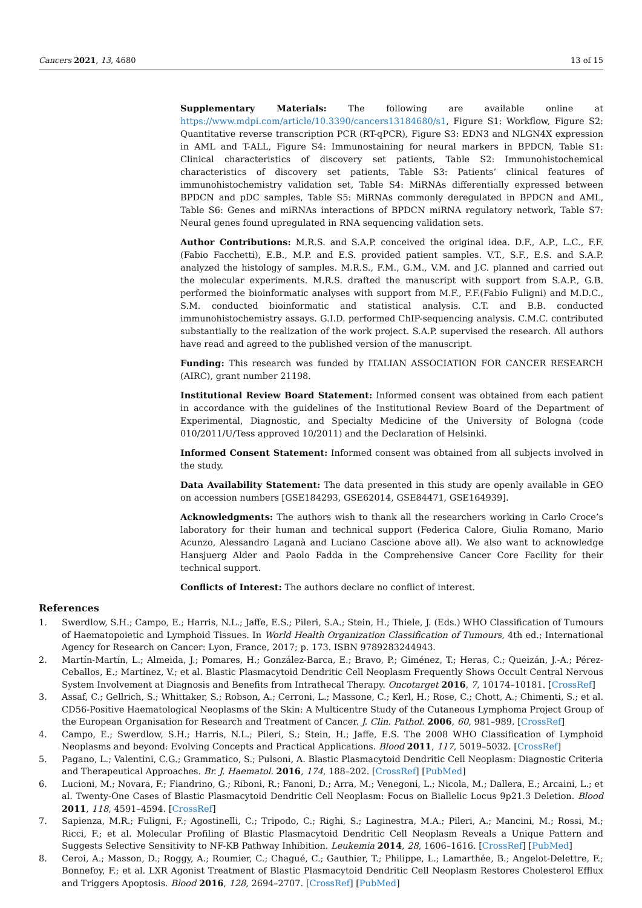Cancers 2021, 13, 4680 13 of 15
Supplementary Materials: The following are available online at https://www.mdpi.com/article/10.3390/cancers13184680/s1, Figure S1: Workflow, Figure S2: Quantitative reverse transcription PCR (RT-qPCR), Figure S3: EDN3 and NLGN4X expression in AML and T-ALL, Figure S4: Immunostaining for neural markers in BPDCN, Table S1: Clinical characteristics of discovery set patients, Table S2: Immunohistochemical characteristics of discovery set patients, Table S3: Patients’ clinical features of immunohistochemistry validation set, Table S4: MiRNAs differentially expressed between BPDCN and pDC samples, Table S5: MiRNAs commonly deregulated in BPDCN and AML, Table S6: Genes and miRNAs interactions of BPDCN miRNA regulatory network, Table S7: Neural genes found upregulated in RNA sequencing validation sets.
Author Contributions: M.R.S. and S.A.P. conceived the original idea. D.F., A.P., L.C., F.F. (Fabio Facchetti), E.B., M.P. and E.S. provided patient samples. V.T., S.F., E.S. and S.A.P. analyzed the histology of samples. M.R.S., F.M., G.M., V.M. and J.C. planned and carried out the molecular experiments. M.R.S. drafted the manuscript with support from S.A.P., G.B. performed the bioinformatic analyses with support from M.F., F.F.(Fabio Fuligni) and M.D.C., S.M. conducted bioinformatic and statistical analysis. C.T. and B.B. conducted immunohistochemistry assays. G.I.D. performed ChIP-sequencing analysis. C.M.C. contributed substantially to the realization of the work project. S.A.P. supervised the research. All authors have read and agreed to the published version of the manuscript.
Funding: This research was funded by ITALIAN ASSOCIATION FOR CANCER RESEARCH (AIRC), grant number 21198.
Institutional Review Board Statement: Informed consent was obtained from each patient in accordance with the guidelines of the Institutional Review Board of the Department of Experimental, Diagnostic, and Specialty Medicine of the University of Bologna (code 010/2011/U/Tess approved 10/2011) and the Declaration of Helsinki.
Informed Consent Statement: Informed consent was obtained from all subjects involved in the study.
Data Availability Statement: The data presented in this study are openly available in GEO on accession numbers [GSE184293, GSE62014, GSE84471, GSE164939].
Acknowledgments: The authors wish to thank all the researchers working in Carlo Croce’s laboratory for their human and technical support (Federica Calore, Giulia Romano, Mario Acunzo, Alessandro Laganà and Luciano Cascione above all). We also want to acknowledge Hansjuerg Alder and Paolo Fadda in the Comprehensive Cancer Core Facility for their technical support.
Conflicts of Interest: The authors declare no conflict of interest.
References
1. Swerdlow, S.H.; Campo, E.; Harris, N.L.; Jaffe, E.S.; Pileri, S.A.; Stein, H.; Thiele, J. (Eds.) WHO Classification of Tumours of Haematopoietic and Lymphoid Tissues. In World Health Organization Classification of Tumours, 4th ed.; International Agency for Research on Cancer: Lyon, France, 2017; p. 173. ISBN 9789283244943.
2. Martín-Martín, L.; Almeida, J.; Pomares, H.; González-Barca, E.; Bravo, P.; Giménez, T.; Heras, C.; Queizán, J.-A.; Pérez-Ceballos, E.; Martínez, V.; et al. Blastic Plasmacytoid Dendritic Cell Neoplasm Frequently Shows Occult Central Nervous System Involvement at Diagnosis and Benefits from Intrathecal Therapy. Oncotarget 2016, 7, 10174–10181. [CrossRef]
3. Assaf, C.; Gellrich, S.; Whittaker, S.; Robson, A.; Cerroni, L.; Massone, C.; Kerl, H.; Rose, C.; Chott, A.; Chimenti, S.; et al. CD56-Positive Haematological Neoplasms of the Skin: A Multicentre Study of the Cutaneous Lymphoma Project Group of the European Organisation for Research and Treatment of Cancer. J. Clin. Pathol. 2006, 60, 981–989. [CrossRef]
4. Campo, E.; Swerdlow, S.H.; Harris, N.L.; Pileri, S.; Stein, H.; Jaffe, E.S. The 2008 WHO Classification of Lymphoid Neoplasms and beyond: Evolving Concepts and Practical Applications. Blood 2011, 117, 5019–5032. [CrossRef]
5. Pagano, L.; Valentini, C.G.; Grammatico, S.; Pulsoni, A. Blastic Plasmacytoid Dendritic Cell Neoplasm: Diagnostic Criteria and Therapeutical Approaches. Br. J. Haematol. 2016, 174, 188–202. [CrossRef] [PubMed]
6. Lucioni, M.; Novara, F.; Fiandrino, G.; Riboni, R.; Fanoni, D.; Arra, M.; Venegoni, L.; Nicola, M.; Dallera, E.; Arcaini, L.; et al. Twenty-One Cases of Blastic Plasmacytoid Dendritic Cell Neoplasm: Focus on Biallelic Locus 9p21.3 Deletion. Blood 2011, 118, 4591–4594. [CrossRef]
7. Sapienza, M.R.; Fuligni, F.; Agostinelli, C.; Tripodo, C.; Righi, S.; Laginestra, M.A.; Pileri, A.; Mancini, M.; Rossi, M.; Ricci, F.; et al. Molecular Profiling of Blastic Plasmacytoid Dendritic Cell Neoplasm Reveals a Unique Pattern and Suggests Selective Sensitivity to NF-KB Pathway Inhibition. Leukemia 2014, 28, 1606–1616. [CrossRef] [PubMed]
8. Ceroi, A.; Masson, D.; Roggy, A.; Roumier, C.; Chagué, C.; Gauthier, T.; Philippe, L.; Lamarthée, B.; Angelot-Delettre, F.; Bonnefoy, F.; et al. LXR Agonist Treatment of Blastic Plasmacytoid Dendritic Cell Neoplasm Restores Cholesterol Efflux and Triggers Apoptosis. Blood 2016, 128, 2694–2707. [CrossRef] [PubMed]